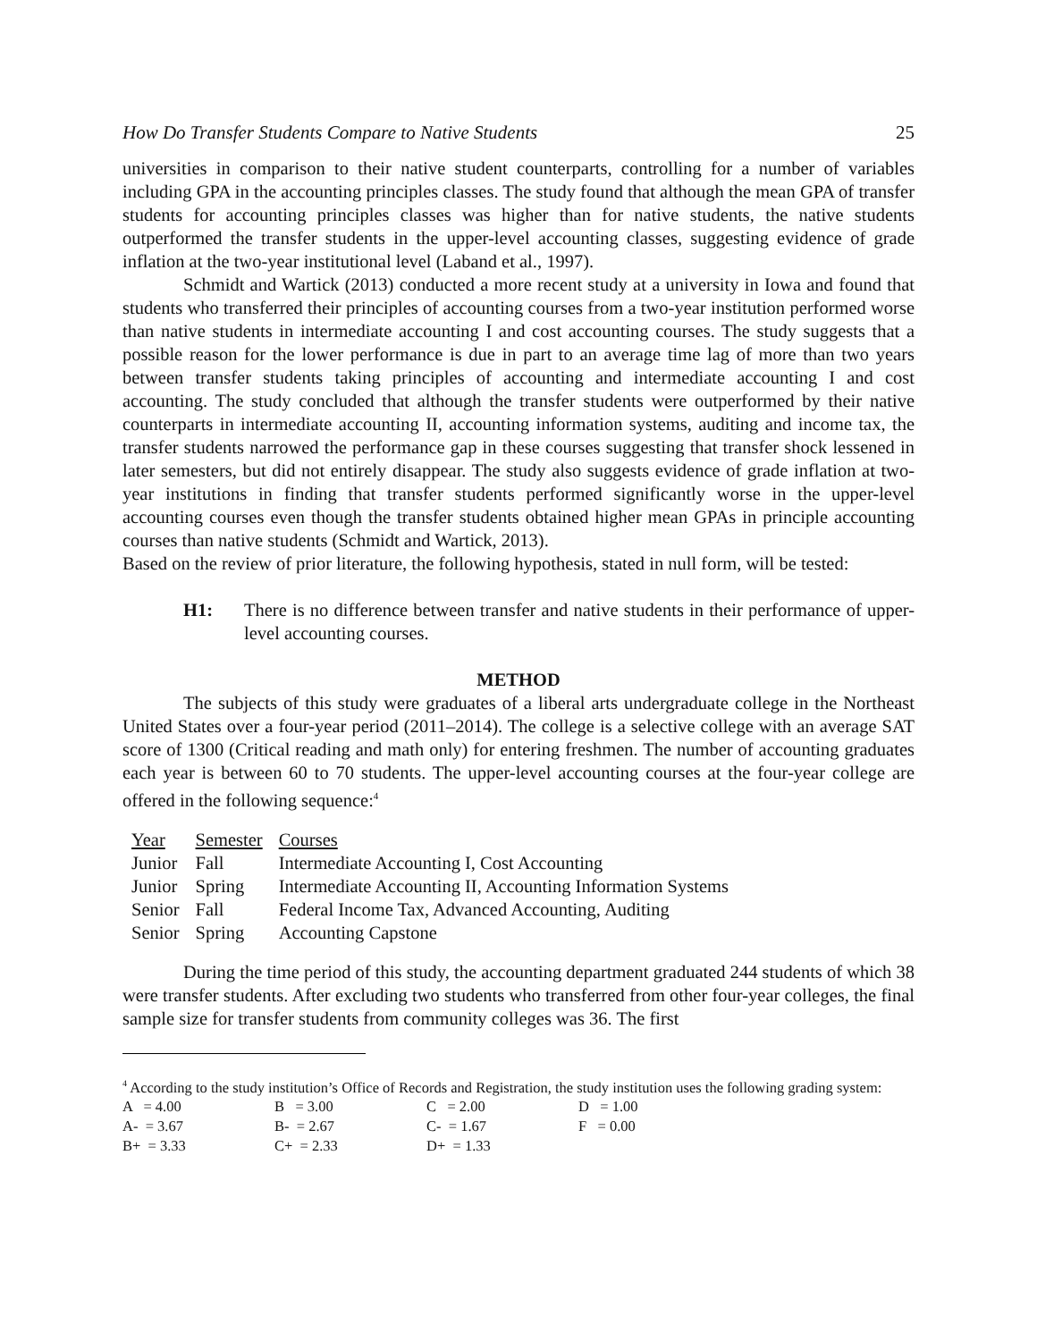How Do Transfer Students Compare to Native Students 25
universities in comparison to their native student counterparts, controlling for a number of variables including GPA in the accounting principles classes. The study found that although the mean GPA of transfer students for accounting principles classes was higher than for native students, the native students outperformed the transfer students in the upper-level accounting classes, suggesting evidence of grade inflation at the two-year institutional level (Laband et al., 1997).
Schmidt and Wartick (2013) conducted a more recent study at a university in Iowa and found that students who transferred their principles of accounting courses from a two-year institution performed worse than native students in intermediate accounting I and cost accounting courses. The study suggests that a possible reason for the lower performance is due in part to an average time lag of more than two years between transfer students taking principles of accounting and intermediate accounting I and cost accounting. The study concluded that although the transfer students were outperformed by their native counterparts in intermediate accounting II, accounting information systems, auditing and income tax, the transfer students narrowed the performance gap in these courses suggesting that transfer shock lessened in later semesters, but did not entirely disappear. The study also suggests evidence of grade inflation at two-year institutions in finding that transfer students performed significantly worse in the upper-level accounting courses even though the transfer students obtained higher mean GPAs in principle accounting courses than native students (Schmidt and Wartick, 2013).
Based on the review of prior literature, the following hypothesis, stated in null form, will be tested:
H1: There is no difference between transfer and native students in their performance of upper-level accounting courses.
METHOD
The subjects of this study were graduates of a liberal arts undergraduate college in the Northeast United States over a four-year period (2011–2014). The college is a selective college with an average SAT score of 1300 (Critical reading and math only) for entering freshmen. The number of accounting graduates each year is between 60 to 70 students. The upper-level accounting courses at the four-year college are offered in the following sequence:<sup>4</sup>
| Year | Semester | Courses |
| --- | --- | --- |
| Junior | Fall | Intermediate Accounting I, Cost Accounting |
| Junior | Spring | Intermediate Accounting II, Accounting Information Systems |
| Senior | Fall | Federal Income Tax, Advanced Accounting, Auditing |
| Senior | Spring | Accounting Capstone |
During the time period of this study, the accounting department graduated 244 students of which 38 were transfer students. After excluding two students who transferred from other four-year colleges, the final sample size for transfer students from community colleges was 36. The first
<sup>4</sup> According to the study institution’s Office of Records and Registration, the study institution uses the following grading system:
| A = 4.00 | B = 3.00 | C = 2.00 | D = 1.00 |
| A- = 3.67 | B- = 2.67 | C- = 1.67 | F = 0.00 |
| B+ = 3.33 | C+ = 2.33 | D+ = 1.33 | |